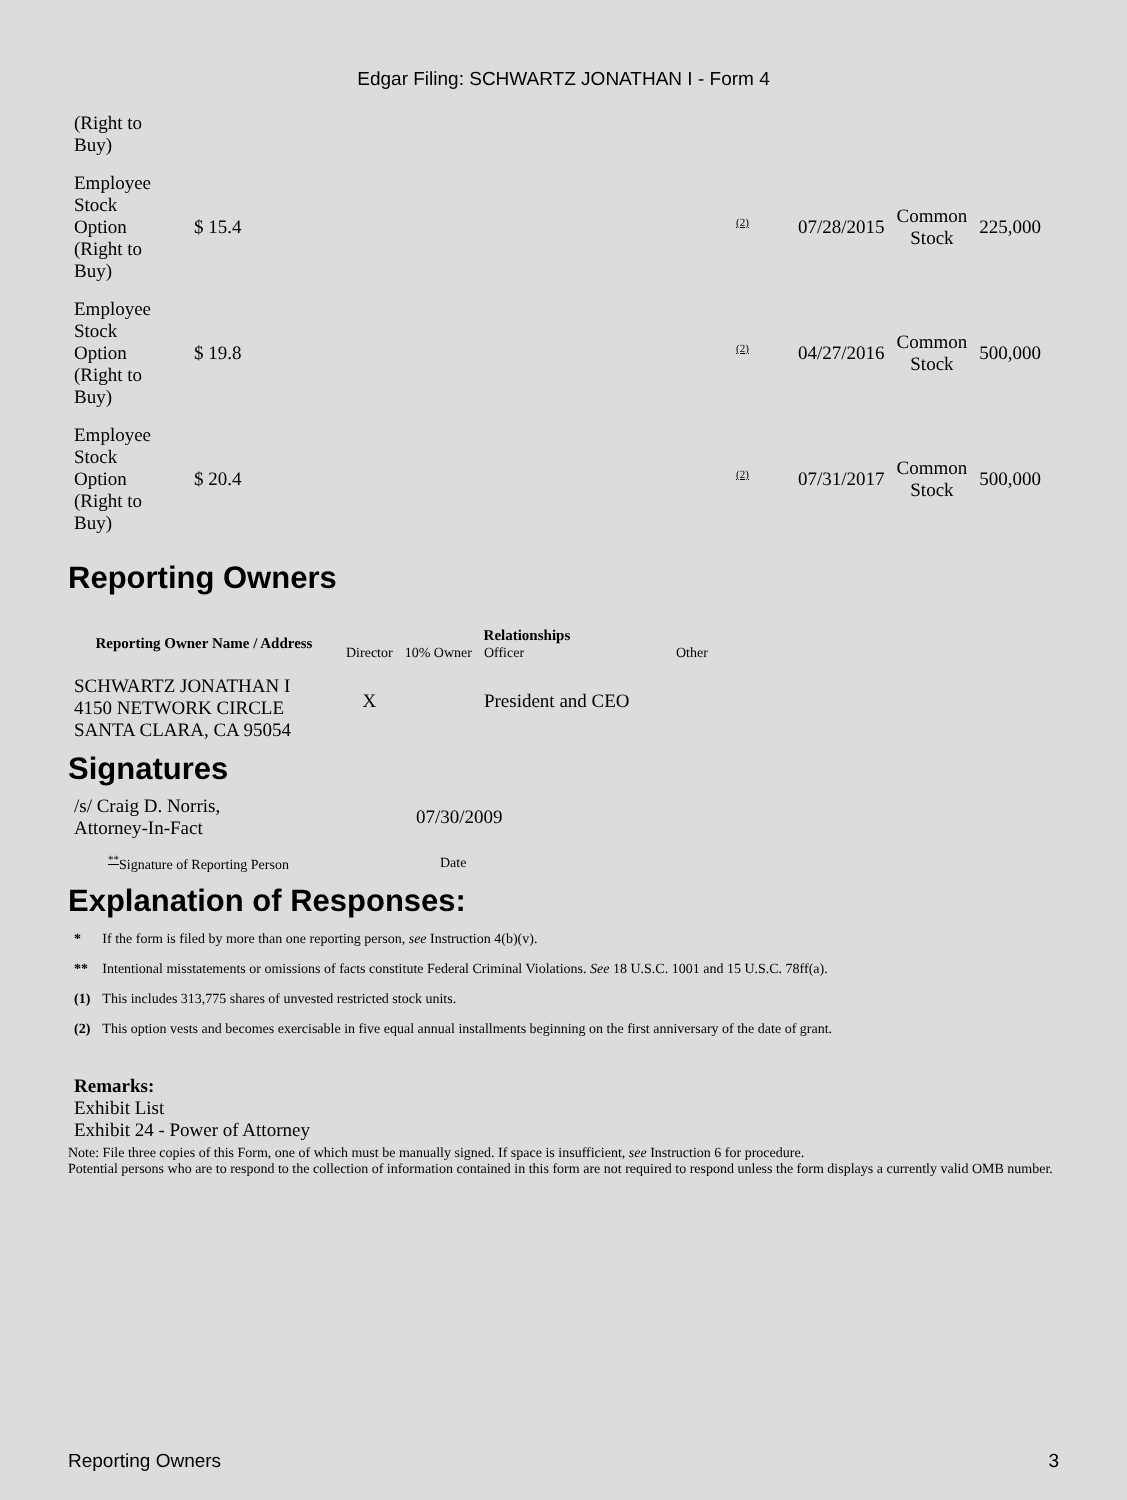Edgar Filing: SCHWARTZ JONATHAN I - Form 4
| (Right to Buy) | | | | | |
| Employee Stock Option (Right to Buy) | $ 15.4 | <sup>(2)</sup> | 07/28/2015 | Common Stock | 225,000 |
| Employee Stock Option (Right to Buy) | $ 19.8 | <sup>(2)</sup> | 04/27/2016 | Common Stock | 500,000 |
| Employee Stock Option (Right to Buy) | $ 20.4 | <sup>(2)</sup> | 07/31/2017 | Common Stock | 500,000 |
Reporting Owners
| Reporting Owner Name / Address | Relationships | | | |
| --- | --- | --- | --- | --- |
| | Director | 10% Owner | Officer | Other |
| SCHWARTZ JONATHAN I 4150 NETWORK CIRCLE SANTA CLARA, CA 95054 | X | | President and CEO | |
Signatures
| /s/ Craig D. Norris, Attorney-In-Fact | 07/30/2009 |
| <sup>**</sup> Signature of Reporting Person | Date |
Explanation of Responses:
| * | If the form is filed by more than one reporting person, see Instruction 4(b)(v). |
| ** | Intentional misstatements or omissions of facts constitute Federal Criminal Violations. See 18 U.S.C. 1001 and 15 U.S.C. 78ff(a). |
| (1) | This includes 313,775 shares of unvested restricted stock units. |
| (2) | This option vests and becomes exercisable in five equal annual installments beginning on the first anniversary of the date of grant. |
Remarks:
Exhibit List
Exhibit 24 - Power of Attorney
Note: File three copies of this Form, one of which must be manually signed. If space is insufficient, see Instruction 6 for procedure.
Potential persons who are to respond to the collection of information contained in this form are not required to respond unless the form displays a currently valid OMB number.
Reporting Owners 3